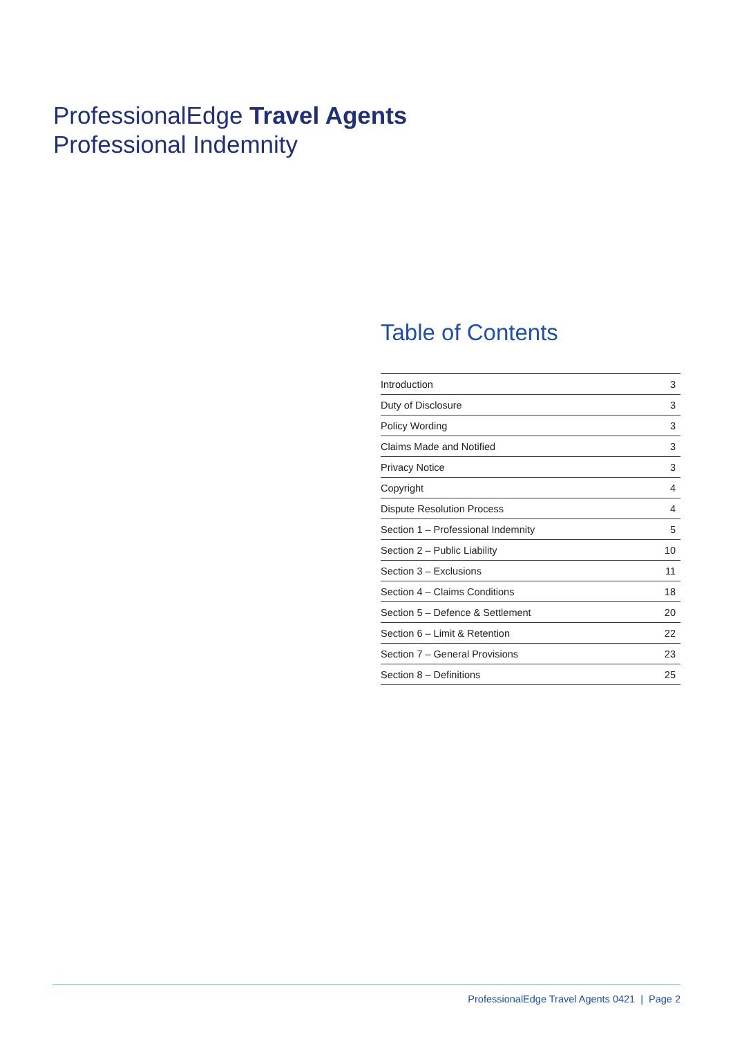ProfessionalEdge Travel Agents
Professional Indemnity
Table of Contents
| Introduction | 3 |
| Duty of Disclosure | 3 |
| Policy Wording | 3 |
| Claims Made and Notified | 3 |
| Privacy Notice | 3 |
| Copyright | 4 |
| Dispute Resolution Process | 4 |
| Section 1 – Professional Indemnity | 5 |
| Section 2 – Public Liability | 10 |
| Section 3 – Exclusions | 11 |
| Section 4 – Claims Conditions | 18 |
| Section 5 – Defence & Settlement | 20 |
| Section 6 – Limit & Retention | 22 |
| Section 7 – General Provisions | 23 |
| Section 8 – Definitions | 25 |
ProfessionalEdge Travel Agents 0421 | Page 2